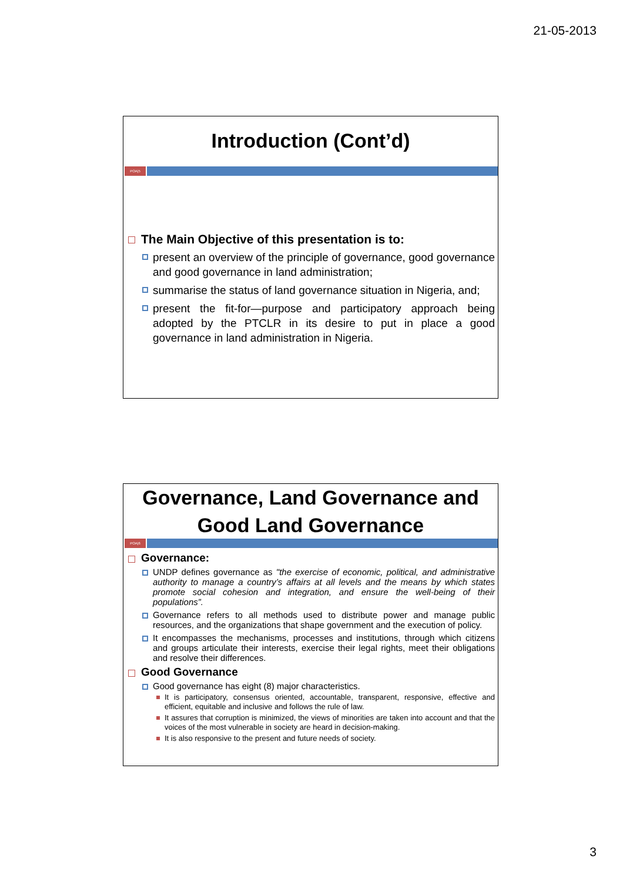21-05-2013
Introduction (Cont’d)
POA|5
The Main Objective of this presentation is to:
present an overview of the principle of governance, good governance and good governance in land administration;
summarise the status of land governance situation in Nigeria, and;
present the fit-for—purpose and participatory approach being adopted by the PTCLR in its desire to put in place a good governance in land administration in Nigeria.
Governance, Land Governance and Good Land Governance
POA|6
Governance:
UNDP defines governance as "the exercise of economic, political, and administrative authority to manage a country’s affairs at all levels and the means by which states promote social cohesion and integration, and ensure the well-being of their populations”.
Governance refers to all methods used to distribute power and manage public resources, and the organizations that shape government and the execution of policy.
It encompasses the mechanisms, processes and institutions, through which citizens and groups articulate their interests, exercise their legal rights, meet their obligations and resolve their differences.
Good Governance
Good governance has eight (8) major characteristics.
It is participatory, consensus oriented, accountable, transparent, responsive, effective and efficient, equitable and inclusive and follows the rule of law.
It assures that corruption is minimized, the views of minorities are taken into account and that the voices of the most vulnerable in society are heard in decision-making.
It is also responsive to the present and future needs of society.
3